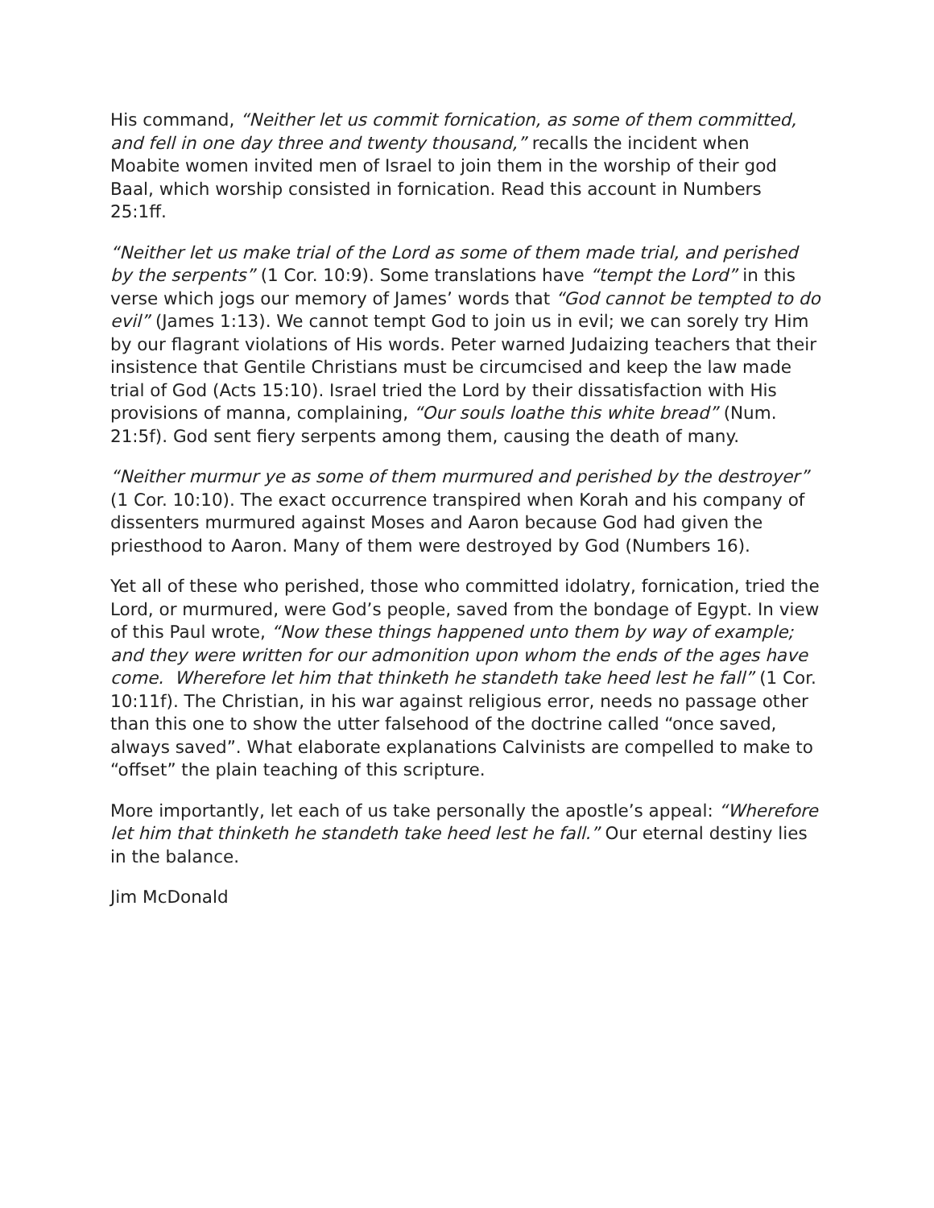His command, “Neither let us commit fornication, as some of them committed, and fell in one day three and twenty thousand,” recalls the incident when Moabite women invited men of Israel to join them in the worship of their god Baal, which worship consisted in fornication. Read this account in Numbers 25:1ff.
“Neither let us make trial of the Lord as some of them made trial, and perished by the serpents” (1 Cor. 10:9). Some translations have “tempt the Lord” in this verse which jogs our memory of James’ words that “God cannot be tempted to do evil” (James 1:13). We cannot tempt God to join us in evil; we can sorely try Him by our flagrant violations of His words. Peter warned Judaizing teachers that their insistence that Gentile Christians must be circumcised and keep the law made trial of God (Acts 15:10). Israel tried the Lord by their dissatisfaction with His provisions of manna, complaining, “Our souls loathe this white bread” (Num. 21:5f). God sent fiery serpents among them, causing the death of many.
“Neither murmur ye as some of them murmured and perished by the destroyer” (1 Cor. 10:10). The exact occurrence transpired when Korah and his company of dissenters murmured against Moses and Aaron because God had given the priesthood to Aaron. Many of them were destroyed by God (Numbers 16).
Yet all of these who perished, those who committed idolatry, fornication, tried the Lord, or murmured, were God’s people, saved from the bondage of Egypt. In view of this Paul wrote, “Now these things happened unto them by way of example; and they were written for our admonition upon whom the ends of the ages have come. Wherefore let him that thinketh he standeth take heed lest he fall” (1 Cor. 10:11f). The Christian, in his war against religious error, needs no passage other than this one to show the utter falsehood of the doctrine called “once saved, always saved”. What elaborate explanations Calvinists are compelled to make to “offset” the plain teaching of this scripture.
More importantly, let each of us take personally the apostle’s appeal: “Wherefore let him that thinketh he standeth take heed lest he fall.” Our eternal destiny lies in the balance.
Jim McDonald